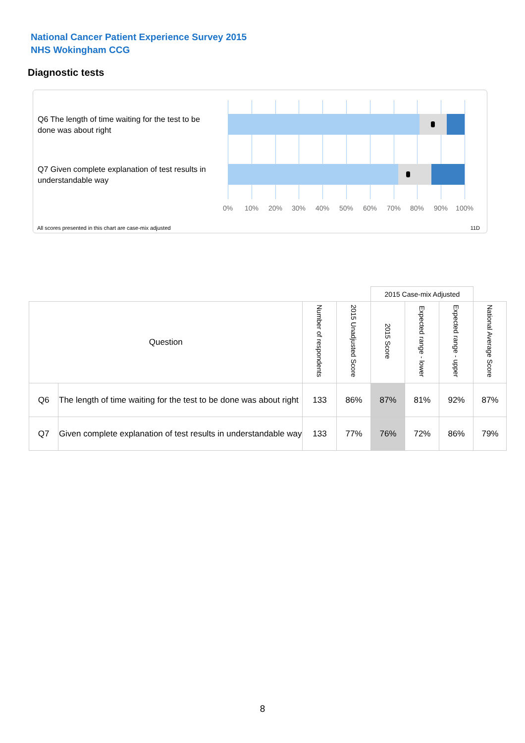National Cancer Patient Experience Survey 2015
NHS Wokingham CCG
Diagnostic tests
Q6 The length of time waiting for the test to be done was about right
Q7 Given complete explanation of test results in understandable way
0% 10% 20% 30% 40% 50% 60% 70% 80% 90% 100%
All scores presented in this chart are case-mix adjusted
11D
| | | | | 2015 Case-mix Adjusted | | | |
| --- | --- | --- | --- | --- | --- | --- | --- |
| Question | | Number of respondents | 2015 Unadjusted Score | 2015 Score | Expected range - lower | Expected range - upper | National Average Score |
| Q6 | The length of time waiting for the test to be done was about right | 133 | 86% | 87% | 81% | 92% | 87% |
| Q7 | Given complete explanation of test results in understandable way | 133 | 77% | 76% | 72% | 86% | 79% |
8